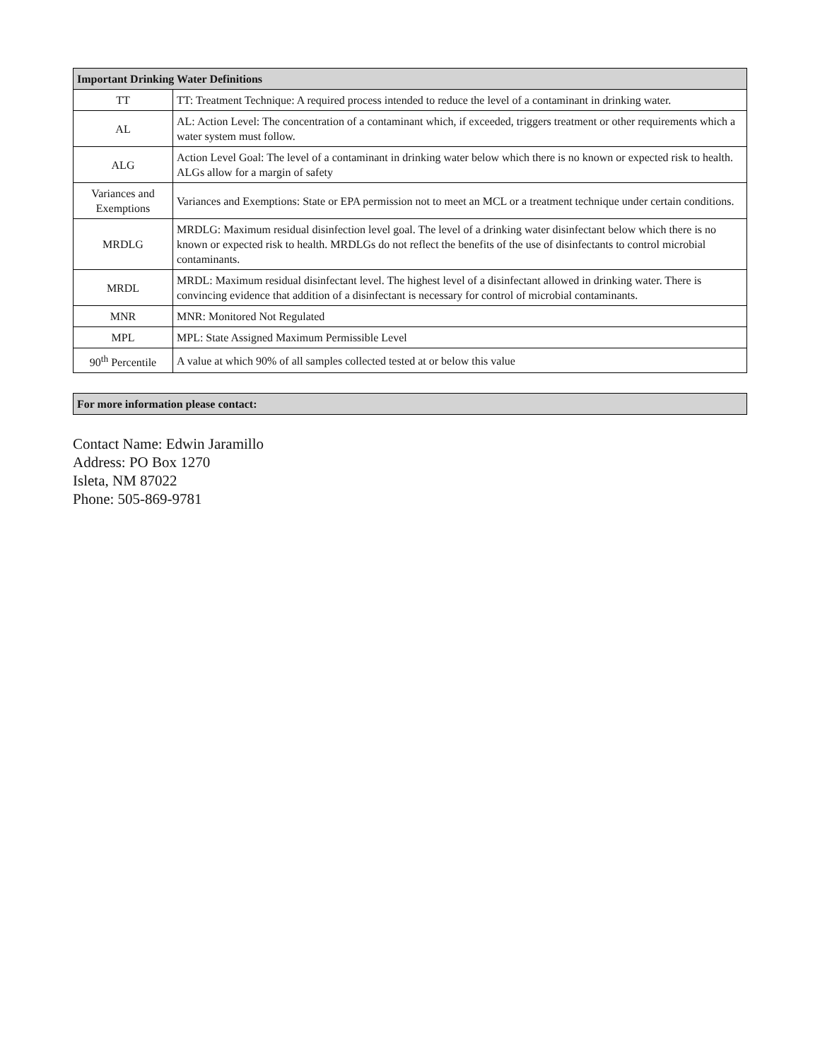| Important Drinking Water Definitions | |
| --- | --- |
| TT | TT: Treatment Technique: A required process intended to reduce the level of a contaminant in drinking water. |
| AL | AL: Action Level: The concentration of a contaminant which, if exceeded, triggers treatment or other requirements which a water system must follow. |
| ALG | Action Level Goal: The level of a contaminant in drinking water below which there is no known or expected risk to health. ALGs allow for a margin of safety |
| Variances and Exemptions | Variances and Exemptions: State or EPA permission not to meet an MCL or a treatment technique under certain conditions. |
| MRDLG | MRDLG: Maximum residual disinfection level goal. The level of a drinking water disinfectant below which there is no known or expected risk to health. MRDLGs do not reflect the benefits of the use of disinfectants to control microbial contaminants. |
| MRDL | MRDL: Maximum residual disinfectant level. The highest level of a disinfectant allowed in drinking water. There is convincing evidence that addition of a disinfectant is necessary for control of microbial contaminants. |
| MNR | MNR: Monitored Not Regulated |
| MPL | MPL: State Assigned Maximum Permissible Level |
| 90<sup>th</sup> Percentile | A value at which 90% of all samples collected tested at or below this value |
| For more information please contact: |
| --- |
Contact Name: Edwin Jaramillo
Address: PO Box 1270
Isleta, NM 87022
Phone: 505-869-9781